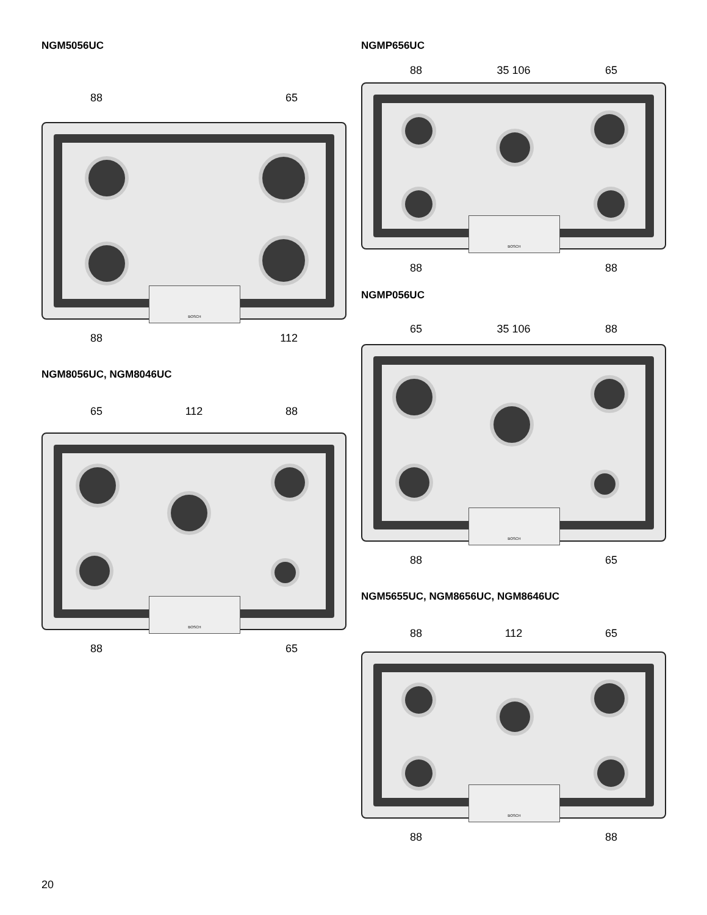NGM5056UC
88 65
BOSCH
88 112
NGM8056UC, NGM8046UC
65 112 88
BOSCH
88 65
NGMP656UC
88 35 106 65
BOSCH
88 88
NGMP056UC
65 35 106 88
BOSCH
88 65
NGM5655UC, NGM8656UC, NGM8646UC
88 112 65
BOSCH
88 88
20